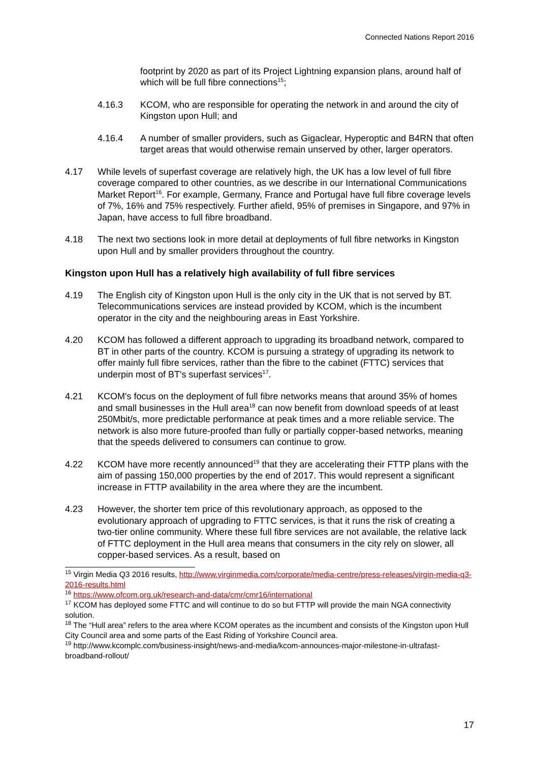Connected Nations Report 2016
footprint by 2020 as part of its Project Lightning expansion plans, around half of which will be full fibre connections<sup>15</sup>;
4.16.3 KCOM, who are responsible for operating the network in and around the city of Kingston upon Hull; and
4.16.4 A number of smaller providers, such as Gigaclear, Hyperoptic and B4RN that often target areas that would otherwise remain unserved by other, larger operators.
4.17 While levels of superfast coverage are relatively high, the UK has a low level of full fibre coverage compared to other countries, as we describe in our International Communications Market Report<sup>16</sup>. For example, Germany, France and Portugal have full fibre coverage levels of 7%, 16% and 75% respectively. Further afield, 95% of premises in Singapore, and 97% in Japan, have access to full fibre broadband.
4.18 The next two sections look in more detail at deployments of full fibre networks in Kingston upon Hull and by smaller providers throughout the country.
Kingston upon Hull has a relatively high availability of full fibre services
4.19 The English city of Kingston upon Hull is the only city in the UK that is not served by BT. Telecommunications services are instead provided by KCOM, which is the incumbent operator in the city and the neighbouring areas in East Yorkshire.
4.20 KCOM has followed a different approach to upgrading its broadband network, compared to BT in other parts of the country. KCOM is pursuing a strategy of upgrading its network to offer mainly full fibre services, rather than the fibre to the cabinet (FTTC) services that underpin most of BT's superfast services<sup>17</sup>.
4.21 KCOM's focus on the deployment of full fibre networks means that around 35% of homes and small businesses in the Hull area<sup>18</sup> can now benefit from download speeds of at least 250Mbit/s, more predictable performance at peak times and a more reliable service. The network is also more future-proofed than fully or partially copper-based networks, meaning that the speeds delivered to consumers can continue to grow.
4.22 KCOM have more recently announced<sup>19</sup> that they are accelerating their FTTP plans with the aim of passing 150,000 properties by the end of 2017. This would represent a significant increase in FTTP availability in the area where they are the incumbent.
4.23 However, the shorter tem price of this revolutionary approach, as opposed to the evolutionary approach of upgrading to FTTC services, is that it runs the risk of creating a two-tier online community. Where these full fibre services are not available, the relative lack of FTTC deployment in the Hull area means that consumers in the city rely on slower, all copper-based services. As a result, based on
<sup>15</sup> Virgin Media Q3 2016 results, http://www.virginmedia.com/corporate/media-centre/press-releases/virgin-media-q3-2016-results.html
<sup>16</sup> https://www.ofcom.org.uk/research-and-data/cmr/cmr16/international
<sup>17</sup> KCOM has deployed some FTTC and will continue to do so but FTTP will provide the main NGA connectivity solution.
<sup>18</sup> The “Hull area” refers to the area where KCOM operates as the incumbent and consists of the Kingston upon Hull City Council area and some parts of the East Riding of Yorkshire Council area.
<sup>19</sup> http://www.kcomplc.com/business-insight/news-and-media/kcom-announces-major-milestone-in-ultrafast-broadband-rollout/
17